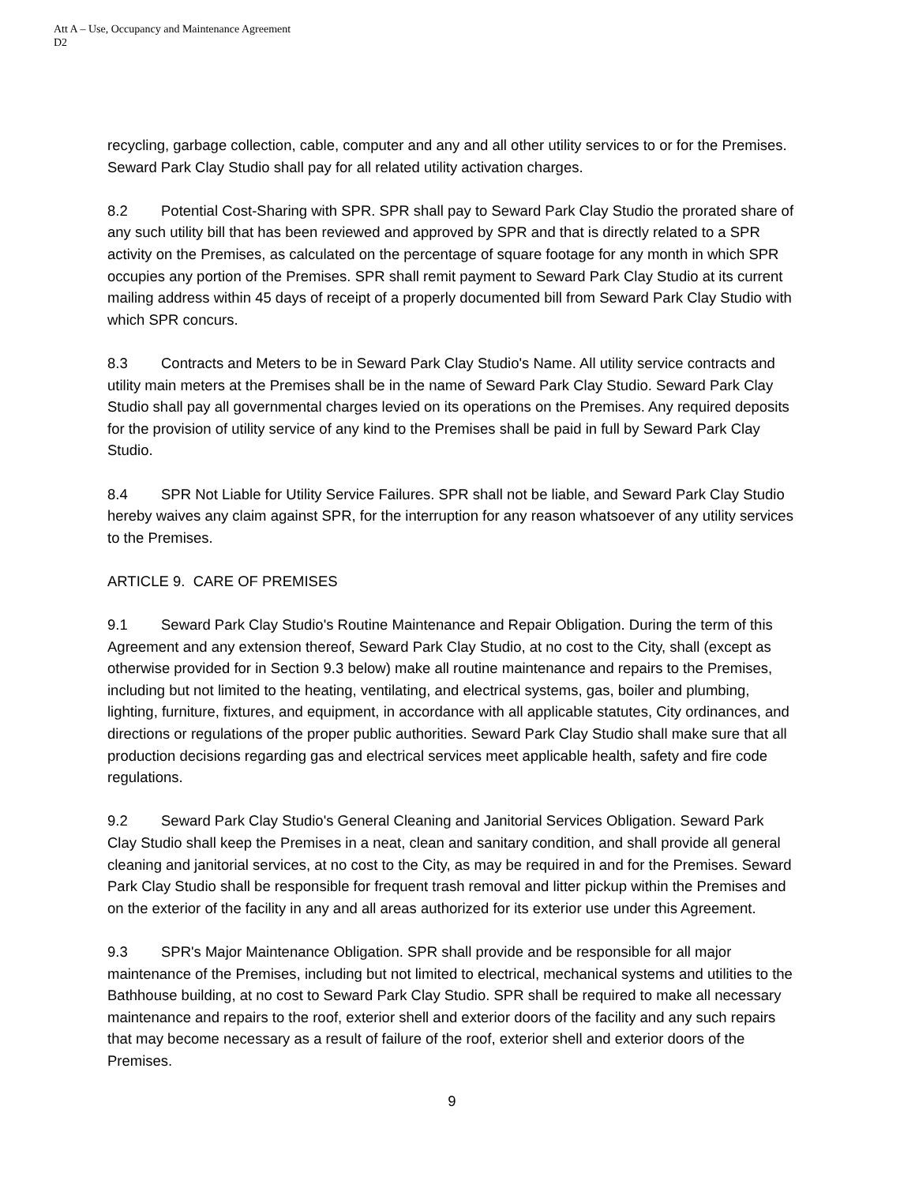Att A – Use, Occupancy and Maintenance Agreement
D2
recycling, garbage collection, cable, computer and any and all other utility services to or for the Premises. Seward Park Clay Studio shall pay for all related utility activation charges.
8.2 Potential Cost-Sharing with SPR. SPR shall pay to Seward Park Clay Studio the prorated share of any such utility bill that has been reviewed and approved by SPR and that is directly related to a SPR activity on the Premises, as calculated on the percentage of square footage for any month in which SPR occupies any portion of the Premises. SPR shall remit payment to Seward Park Clay Studio at its current mailing address within 45 days of receipt of a properly documented bill from Seward Park Clay Studio with which SPR concurs.
8.3 Contracts and Meters to be in Seward Park Clay Studio's Name. All utility service contracts and utility main meters at the Premises shall be in the name of Seward Park Clay Studio. Seward Park Clay Studio shall pay all governmental charges levied on its operations on the Premises. Any required deposits for the provision of utility service of any kind to the Premises shall be paid in full by Seward Park Clay Studio.
8.4 SPR Not Liable for Utility Service Failures. SPR shall not be liable, and Seward Park Clay Studio hereby waives any claim against SPR, for the interruption for any reason whatsoever of any utility services to the Premises.
ARTICLE 9. CARE OF PREMISES
9.1 Seward Park Clay Studio's Routine Maintenance and Repair Obligation. During the term of this Agreement and any extension thereof, Seward Park Clay Studio, at no cost to the City, shall (except as otherwise provided for in Section 9.3 below) make all routine maintenance and repairs to the Premises, including but not limited to the heating, ventilating, and electrical systems, gas, boiler and plumbing, lighting, furniture, fixtures, and equipment, in accordance with all applicable statutes, City ordinances, and directions or regulations of the proper public authorities. Seward Park Clay Studio shall make sure that all production decisions regarding gas and electrical services meet applicable health, safety and fire code regulations.
9.2 Seward Park Clay Studio's General Cleaning and Janitorial Services Obligation. Seward Park Clay Studio shall keep the Premises in a neat, clean and sanitary condition, and shall provide all general cleaning and janitorial services, at no cost to the City, as may be required in and for the Premises. Seward Park Clay Studio shall be responsible for frequent trash removal and litter pickup within the Premises and on the exterior of the facility in any and all areas authorized for its exterior use under this Agreement.
9.3 SPR's Major Maintenance Obligation. SPR shall provide and be responsible for all major maintenance of the Premises, including but not limited to electrical, mechanical systems and utilities to the Bathhouse building, at no cost to Seward Park Clay Studio. SPR shall be required to make all necessary maintenance and repairs to the roof, exterior shell and exterior doors of the facility and any such repairs that may become necessary as a result of failure of the roof, exterior shell and exterior doors of the Premises.
9